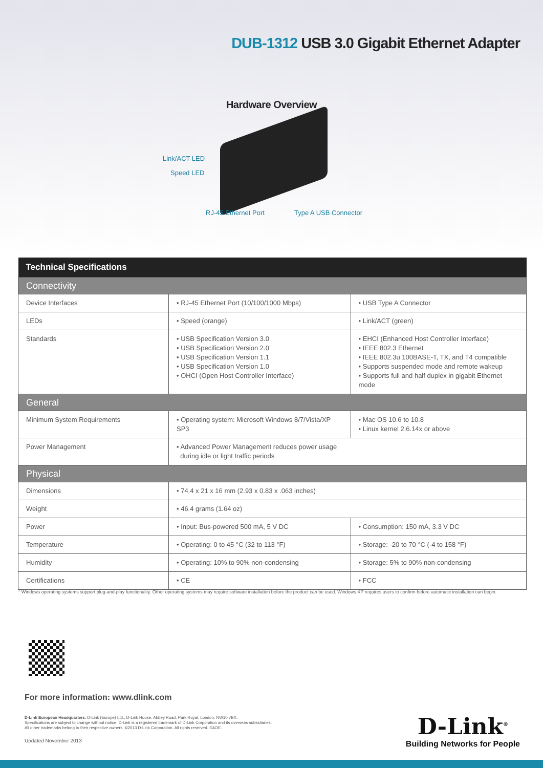DUB-1312 USB 3.0 Gigabit Ethernet Adapter
Hardware Overview
Link/ACT LED
Speed LED
RJ-45 Ethernet Port Type A USB Connector
| Technical Specifications | | |
| --- | --- | --- |
| Connectivity | | |
| Device Interfaces | • RJ-45 Ethernet Port (10/100/1000 Mbps) | • USB Type A Connector |
| LEDs | • Speed (orange) | • Link/ACT (green) |
| Standards | • USB Specification Version 3.0 • USB Specification Version 2.0 • USB Specification Version 1.1 • USB Specification Version 1.0 • OHCI (Open Host Controller Interface) | • EHCI (Enhanced Host Controller Interface) • IEEE 802.3 Ethernet • IEEE 802.3u 100BASE-T, TX, and T4 compatible • Supports suspended mode and remote wakeup • Supports full and half duplex in gigabit Ethernet mode |
| General | | |
| Minimum System Requirements | • Operating system: Microsoft Windows 8/7/Vista/XP SP3 | • Mac OS 10.6 to 10.8 • Linux kernel 2.6.14x or above |
| Power Management | • Advanced Power Management reduces power usage during idle or light traffic periods | |
| Physical | | |
| Dimensions | • 74.4 x 21 x 16 mm (2.93 x 0.83 x .063 inches) | |
| Weight | • 46.4 grams (1.64 oz) | |
| Power | • Input: Bus-powered 500 mA, 5 V DC | • Consumption: 150 mA, 3.3 V DC |
| Temperature | • Operating: 0 to 45 °C (32 to 113 °F) | • Storage: -20 to 70 °C (-4 to 158 °F) |
| Humidity | • Operating: 10% to 90% non-condensing | • Storage: 5% to 90% non-condensing |
| Certifications | • CE | • FCC |
<sup>1</sup> Windows operating systems support plug-and-play functionality. Other operating systems may require software installation before the product can be used. Windows XP requires users to confirm before automatic installation can begin.
For more information: www.dlink.com
D-Link European Headquarters. D-Link (Europe) Ltd., D-Link House, Abbey Road, Park Royal, London, NW10 7BX.
Specifications are subject to change without notice. D-Link is a registered trademark of D-Link Corporation and its overseas subsidiaries.
All other trademarks belong to their respective owners. ©2013 D-Link Corporation. All rights reserved. E&OE.
Updated November 2013
D-Link<sup>®</sup>
Building Networks for People